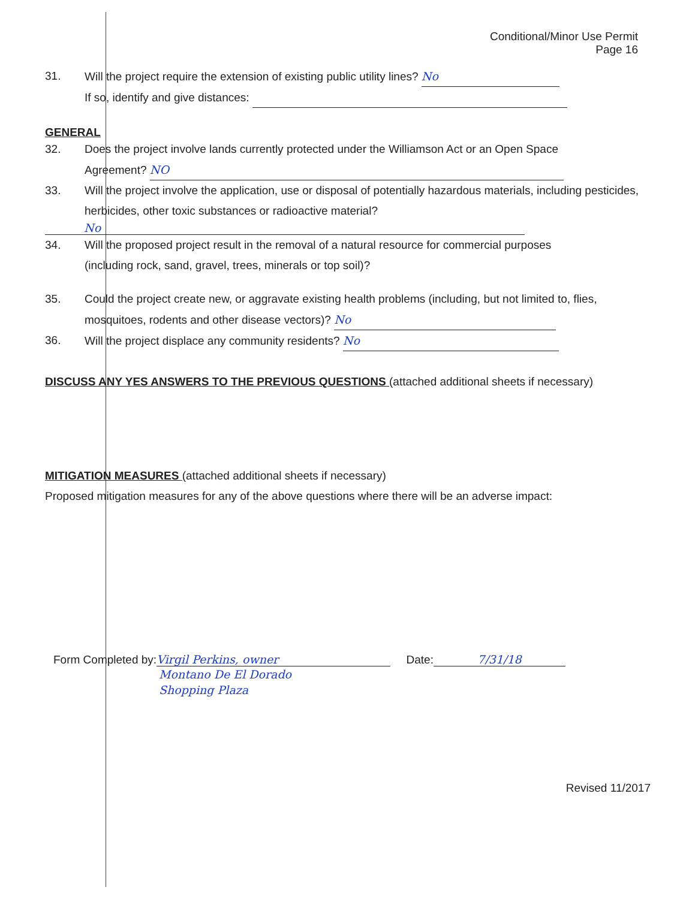Conditional/Minor Use Permit
Page 16
31. Will the project require the extension of existing public utility lines? No
If so, identify and give distances:
GENERAL
32. Does the project involve lands currently protected under the Williamson Act or an Open Space
Agreement? NO
33. Will the project involve the application, use or disposal of potentially hazardous materials, including pesticides, herbicides, other toxic substances or radioactive material?
No
34. Will the proposed project result in the removal of a natural resource for commercial purposes
(including rock, sand, gravel, trees, minerals or top soil)?
35. Could the project create new, or aggravate existing health problems (including, but not limited to, flies, mosquitoes, rodents and other disease vectors)? No
36. Will the project displace any community residents? No
DISCUSS ANY YES ANSWERS TO THE PREVIOUS QUESTIONS
(attached additional sheets if necessary)
MITIGATION MEASURES
(attached additional sheets if necessary)
Proposed mitigation measures for any of the above questions where there will be an adverse impact:
Form Completed by: Virgil Perkins, owner Date: 7/31/18
Montano De El Dorado
Shopping Plaza
Revised 11/2017